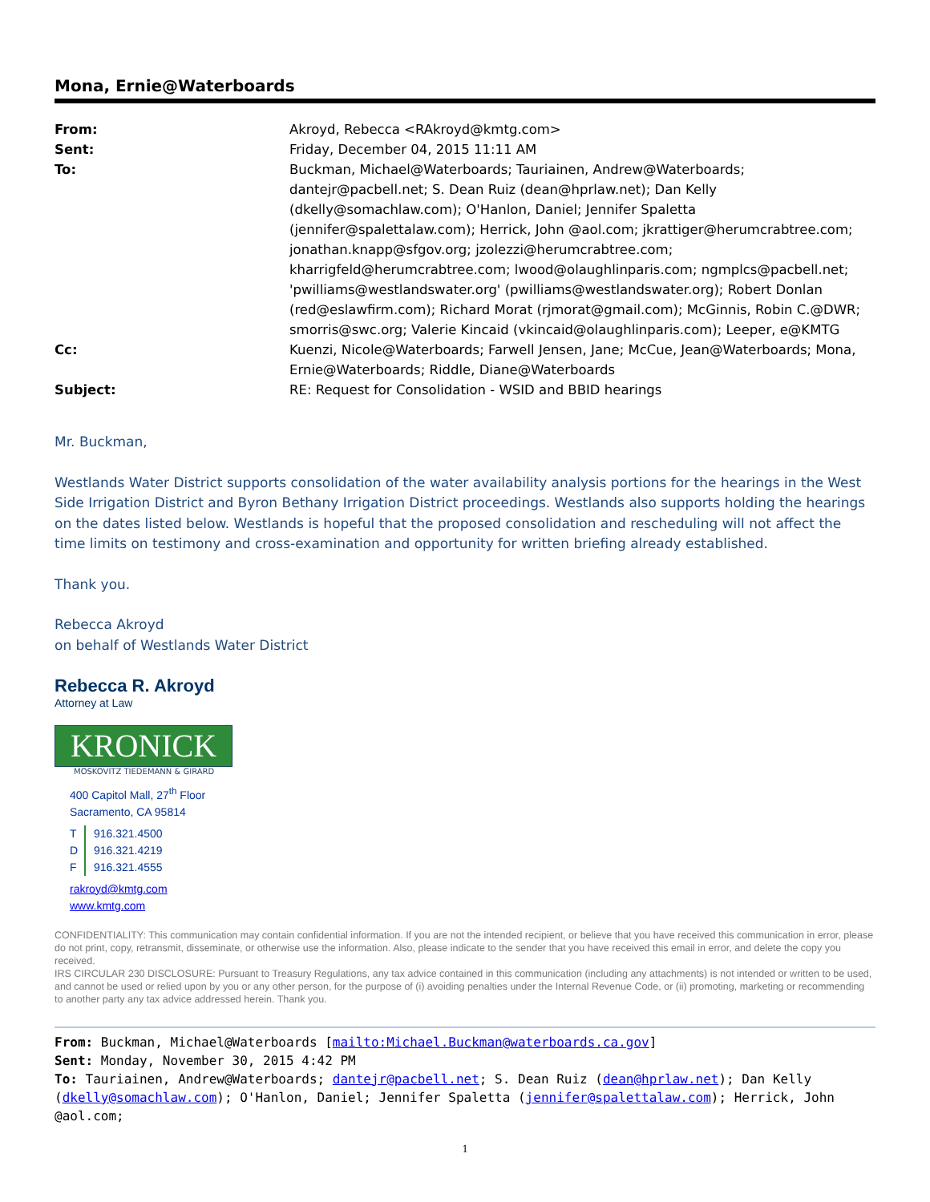Mona, Ernie@Waterboards
| From: | Akroyd, Rebecca <RAkroyd@kmtg.com> |
| Sent: | Friday, December 04, 2015 11:11 AM |
| To: | Buckman, Michael@Waterboards; Tauriainen, Andrew@Waterboards; dantejr@pacbell.net; S. Dean Ruiz (dean@hprlaw.net); Dan Kelly (dkelly@somachlaw.com); O'Hanlon, Daniel; Jennifer Spaletta (jennifer@spalettalaw.com); Herrick, John @aol.com; jkrattiger@herumcrabtree.com; jonathan.knapp@sfgov.org; jzolezzi@herumcrabtree.com; kharrigfeld@herumcrabtree.com; lwood@olaughlinparis.com; ngmplcs@pacbell.net; 'pwilliams@westlandswater.org' (pwilliams@westlandswater.org); Robert Donlan (red@eslawfirm.com); Richard Morat (rjmorat@gmail.com); McGinnis, Robin C.@DWR; smorris@swc.org; Valerie Kincaid (vkincaid@olaughlinparis.com); Leeper, e@KMTG |
| Cc: | Kuenzi, Nicole@Waterboards; Farwell Jensen, Jane; McCue, Jean@Waterboards; Mona, Ernie@Waterboards; Riddle, Diane@Waterboards |
| Subject: | RE: Request for Consolidation - WSID and BBID hearings |
Mr. Buckman,
Westlands Water District supports consolidation of the water availability analysis portions for the hearings in the West Side Irrigation District and Byron Bethany Irrigation District proceedings. Westlands also supports holding the hearings on the dates listed below. Westlands is hopeful that the proposed consolidation and rescheduling will not affect the time limits on testimony and cross-examination and opportunity for written briefing already established.
Thank you.
Rebecca Akroyd
on behalf of Westlands Water District
Rebecca R. Akroyd
Attorney at Law
KRONICK
MOSKOVITZ TIEDEMANN & GIRARD
400 Capitol Mall, 27<sup>th</sup> Floor
Sacramento, CA 95814
T 916.321.4500
D 916.321.4219
F 916.321.4555
rakroyd@kmtg.com
www.kmtg.com
CONFIDENTIALITY: This communication may contain confidential information. If you are not the intended recipient, or believe that you have received this communication in error, please do not print, copy, retransmit, disseminate, or otherwise use the information. Also, please indicate to the sender that you have received this email in error, and delete the copy you received.
IRS CIRCULAR 230 DISCLOSURE: Pursuant to Treasury Regulations, any tax advice contained in this communication (including any attachments) is not intended or written to be used, and cannot be used or relied upon by you or any other person, for the purpose of (i) avoiding penalties under the Internal Revenue Code, or (ii) promoting, marketing or recommending to another party any tax advice addressed herein. Thank you.
From: Buckman, Michael@Waterboards [mailto:Michael.Buckman@waterboards.ca.gov]
Sent: Monday, November 30, 2015 4:42 PM
To: Tauriainen, Andrew@Waterboards; dantejr@pacbell.net; S. Dean Ruiz (dean@hprlaw.net); Dan Kelly (dkelly@somachlaw.com); O'Hanlon, Daniel; Jennifer Spaletta (jennifer@spalettalaw.com); Herrick, John @aol.com;
1